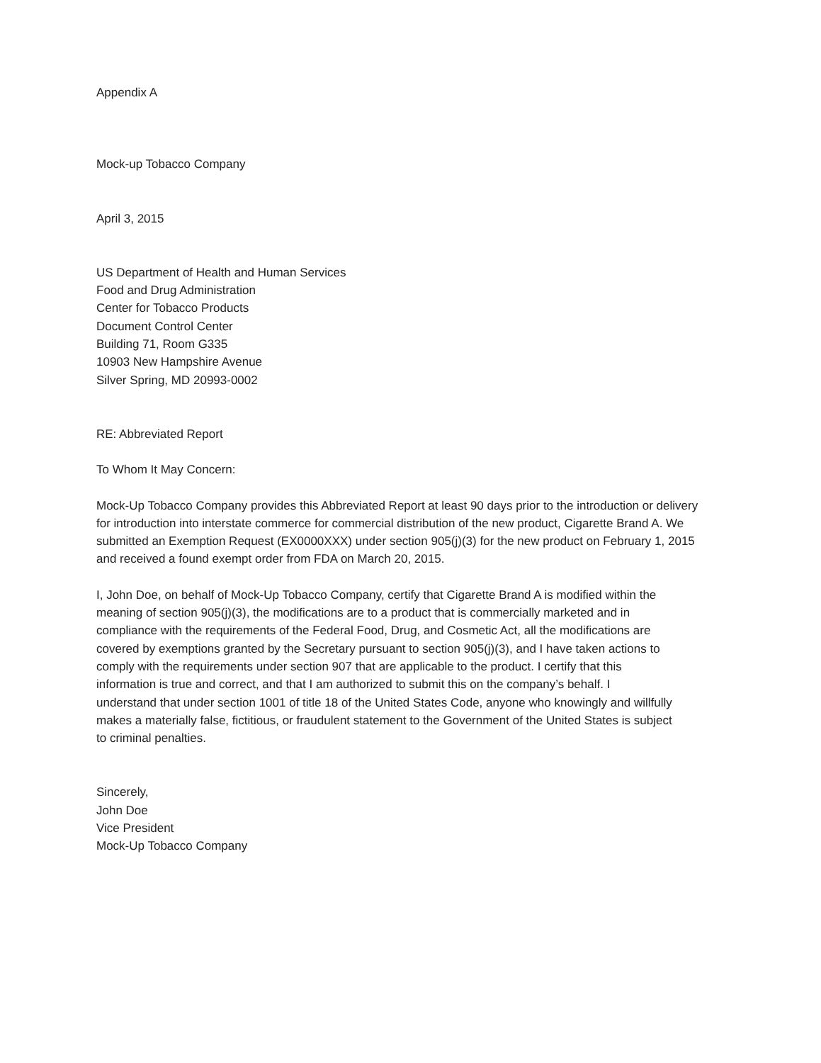Appendix A
Mock-up Tobacco Company
April 3, 2015
US Department of Health and Human Services
Food and Drug Administration
Center for Tobacco Products
Document Control Center
Building 71, Room G335
10903 New Hampshire Avenue
Silver Spring, MD 20993-0002
RE: Abbreviated Report
To Whom It May Concern:
Mock-Up Tobacco Company provides this Abbreviated Report at least 90 days prior to the introduction or delivery for introduction into interstate commerce for commercial distribution of the new product, Cigarette Brand A. We submitted an Exemption Request (EX0000XXX) under section 905(j)(3) for the new product on February 1, 2015 and received a found exempt order from FDA on March 20, 2015.
I, John Doe, on behalf of Mock-Up Tobacco Company, certify that Cigarette Brand A is modified within the meaning of section 905(j)(3), the modifications are to a product that is commercially marketed and in compliance with the requirements of the Federal Food, Drug, and Cosmetic Act, all the modifications are covered by exemptions granted by the Secretary pursuant to section 905(j)(3), and I have taken actions to comply with the requirements under section 907 that are applicable to the product. I certify that this information is true and correct, and that I am authorized to submit this on the company’s behalf. I understand that under section 1001 of title 18 of the United States Code, anyone who knowingly and willfully makes a materially false, fictitious, or fraudulent statement to the Government of the United States is subject to criminal penalties.
Sincerely,
John Doe
Vice President
Mock-Up Tobacco Company